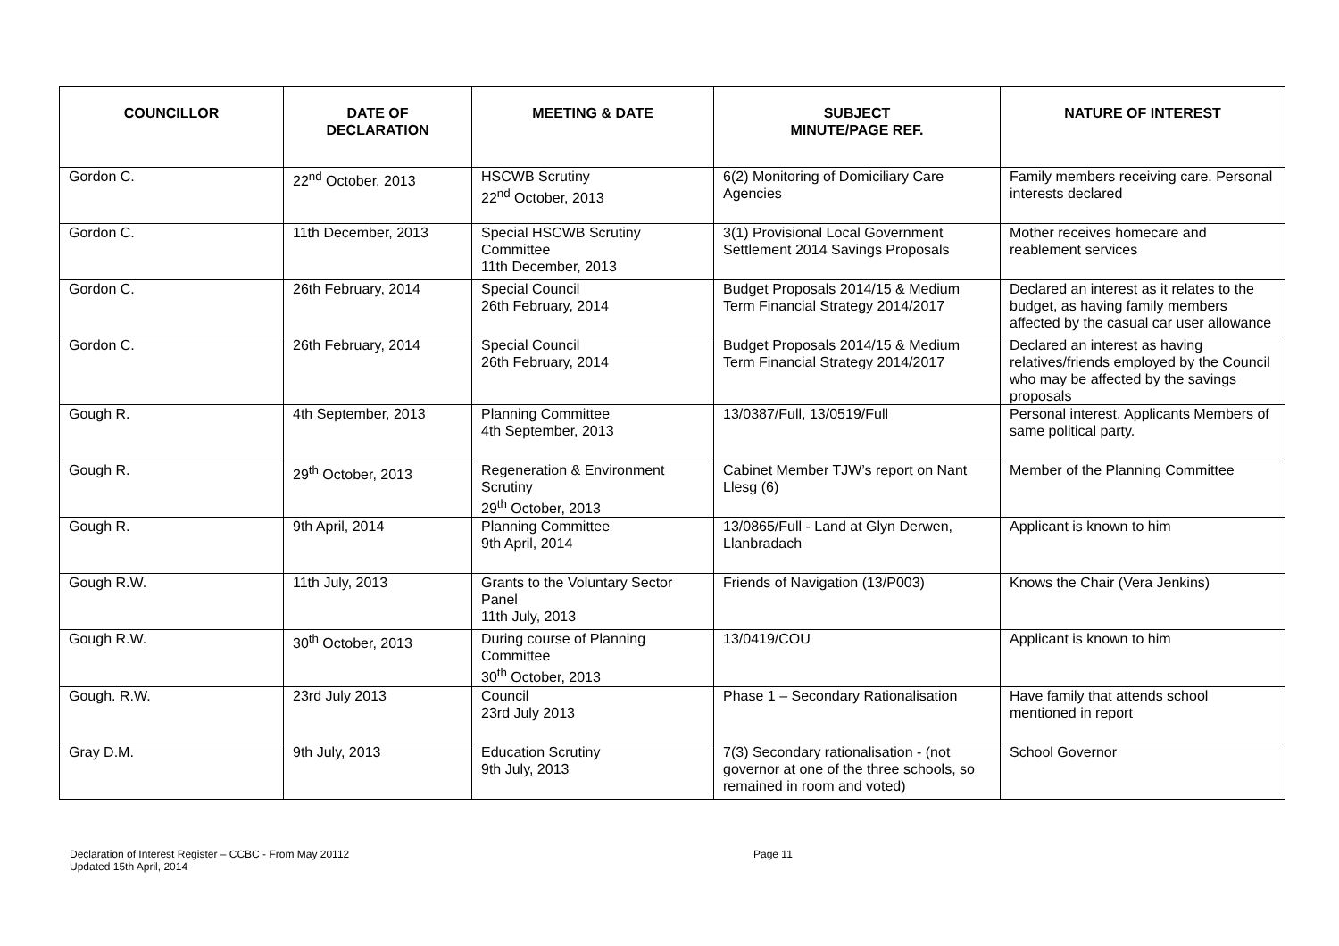| COUNCILLOR | DATE OF DECLARATION | MEETING & DATE | SUBJECT MINUTE/PAGE REF. | NATURE OF INTEREST |
| --- | --- | --- | --- | --- |
| Gordon C. | 22<sup>nd</sup> October, 2013 | HSCWB Scrutiny 22<sup>nd</sup> October, 2013 | 6(2) Monitoring of Domiciliary Care Agencies | Family members receiving care. Personal interests declared |
| Gordon C. | 11th December, 2013 | Special HSCWB Scrutiny Committee 11th December, 2013 | 3(1) Provisional Local Government Settlement 2014 Savings Proposals | Mother receives homecare and reablement services |
| Gordon C. | 26th February, 2014 | Special Council 26th February, 2014 | Budget Proposals 2014/15 & Medium Term Financial Strategy 2014/2017 | Declared an interest as it relates to the budget, as having family members affected by the casual car user allowance |
| Gordon C. | 26th February, 2014 | Special Council 26th February, 2014 | Budget Proposals 2014/15 & Medium Term Financial Strategy 2014/2017 | Declared an interest as having relatives/friends employed by the Council who may be affected by the savings proposals |
| Gough R. | 4th September, 2013 | Planning Committee 4th September, 2013 | 13/0387/Full, 13/0519/Full | Personal interest. Applicants Members of same political party. |
| Gough R. | 29<sup>th</sup> October, 2013 | Regeneration & Environment Scrutiny 29<sup>th</sup> October, 2013 | Cabinet Member TJW’s report on Nant Llesg (6) | Member of the Planning Committee |
| Gough R. | 9th April, 2014 | Planning Committee 9th April, 2014 | 13/0865/Full - Land at Glyn Derwen, Llanbradach | Applicant is known to him |
| Gough R.W. | 11th July, 2013 | Grants to the Voluntary Sector Panel 11th July, 2013 | Friends of Navigation (13/P003) | Knows the Chair (Vera Jenkins) |
| Gough R.W. | 30<sup>th</sup> October, 2013 | During course of Planning Committee 30<sup>th</sup> October, 2013 | 13/0419/COU | Applicant is known to him |
| Gough. R.W. | 23rd July 2013 | Council 23rd July 2013 | Phase 1 – Secondary Rationalisation | Have family that attends school mentioned in report |
| Gray D.M. | 9th July, 2013 | Education Scrutiny 9th July, 2013 | 7(3) Secondary rationalisation - (not governor at one of the three schools, so remained in room and voted) | School Governor |
Declaration of Interest Register – CCBC - From May 20112
Updated 15th April, 2014
Page 11